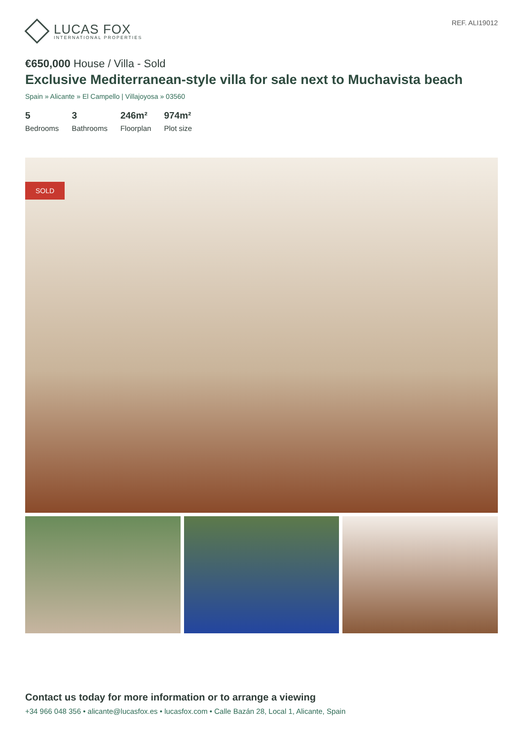LUCAS FOX
INTERNATIONAL PROPERTIES
REF. ALI19012
€650,000 House / Villa - Sold
Exclusive Mediterranean-style villa for sale next to Muchavista beach
Spain » Alicante » El Campello | Villajoyosa » 03560
5
Bedrooms
3
Bathrooms
246m²
Floorplan
974m²
Plot size
SOLD
Contact us today for more information or to arrange a viewing
+34 966 048 356 • alicante@lucasfox.es • lucasfox.com • Calle Bazán 28, Local 1, Alicante, Spain